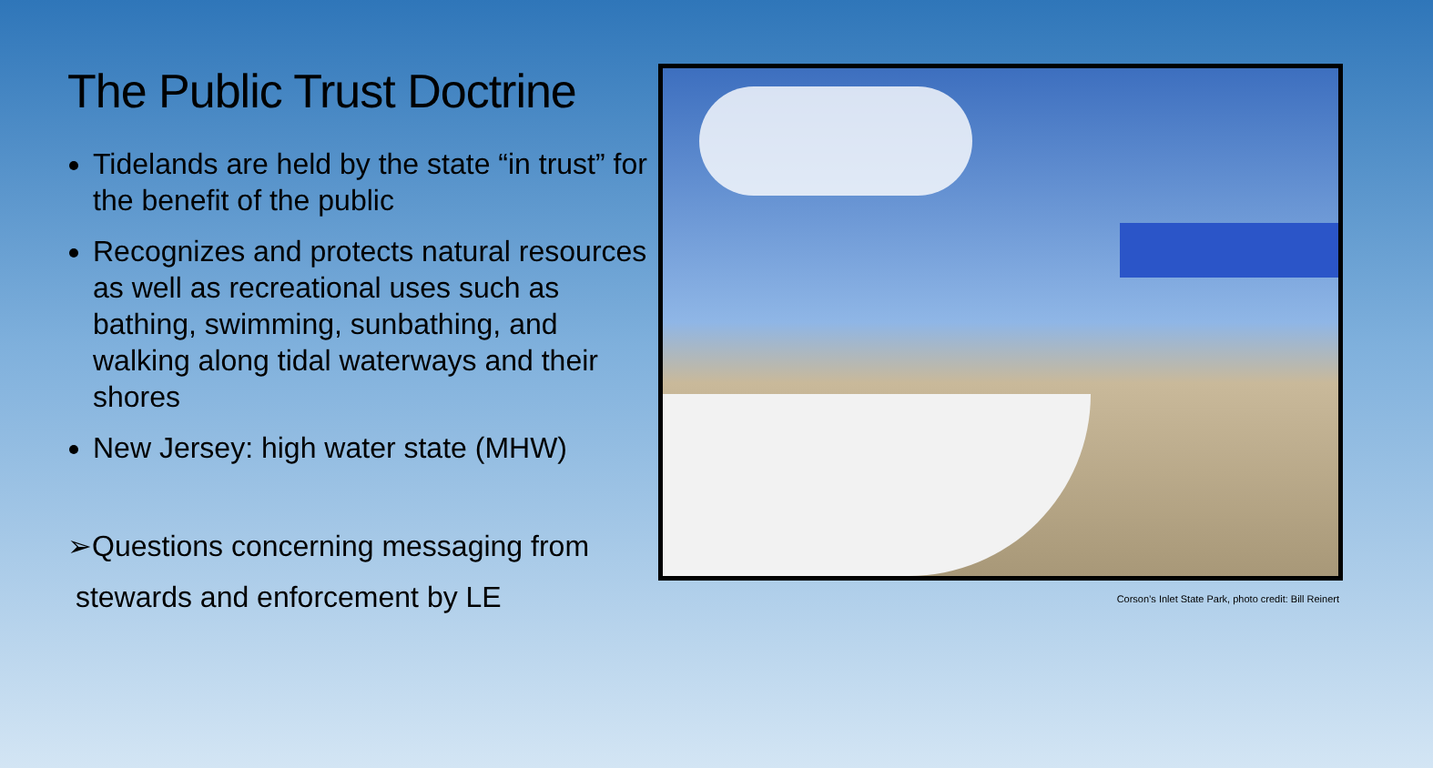The Public Trust Doctrine
Tidelands are held by the state “in trust” for the benefit of the public
Recognizes and protects natural resources as well as recreational uses such as bathing, swimming, sunbathing, and walking along tidal waterways and their shores
New Jersey: high water state (MHW)
➢Questions concerning messaging from
stewards and enforcement by LE
Corson’s Inlet State Park, photo credit: Bill Reinert